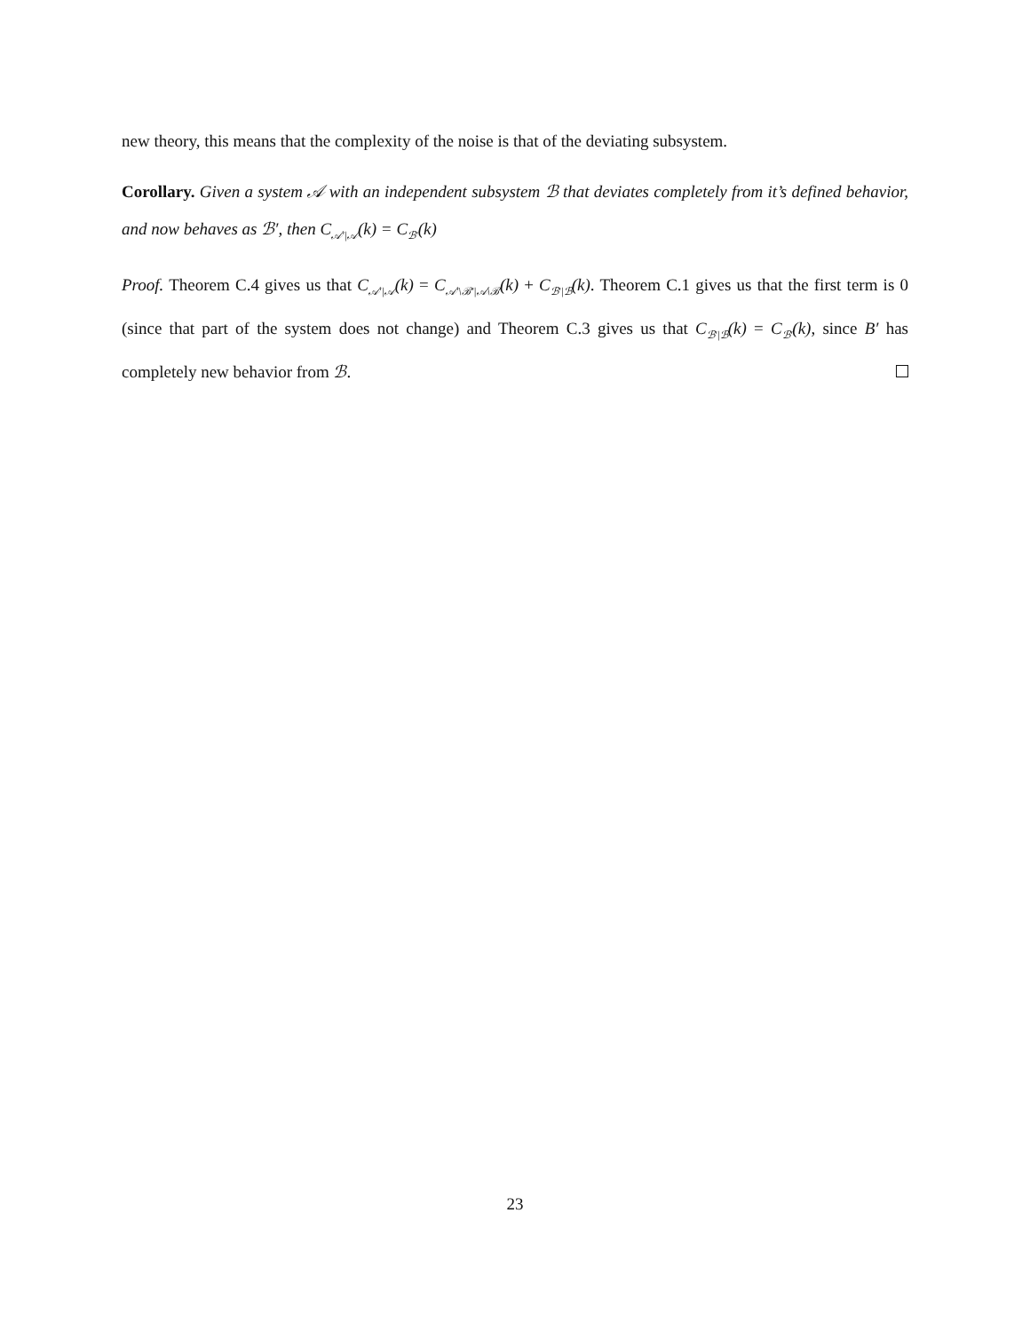new theory, this means that the complexity of the noise is that of the deviating subsystem.
Corollary. Given a system 𝒜 with an independent subsystem ℬ that deviates completely from it’s defined behavior, and now behaves as ℬ′, then C<sub>𝒜′|𝒜</sub>(k) = C<sub>ℬ′</sub>(k)
Proof. Theorem C.4 gives us that C<sub>𝒜′|𝒜</sub>(k) = C<sub>𝒜′\ℬ′|𝒜\ℬ</sub>(k) + C<sub>ℬ′|ℬ</sub>(k). Theorem C.1 gives us that the first term is 0 (since that part of the system does not change) and Theorem C.3 gives us that C<sub>ℬ′|ℬ</sub>(k) = C<sub>ℬ′</sub>(k), since B′ has completely new behavior from ℬ.
23